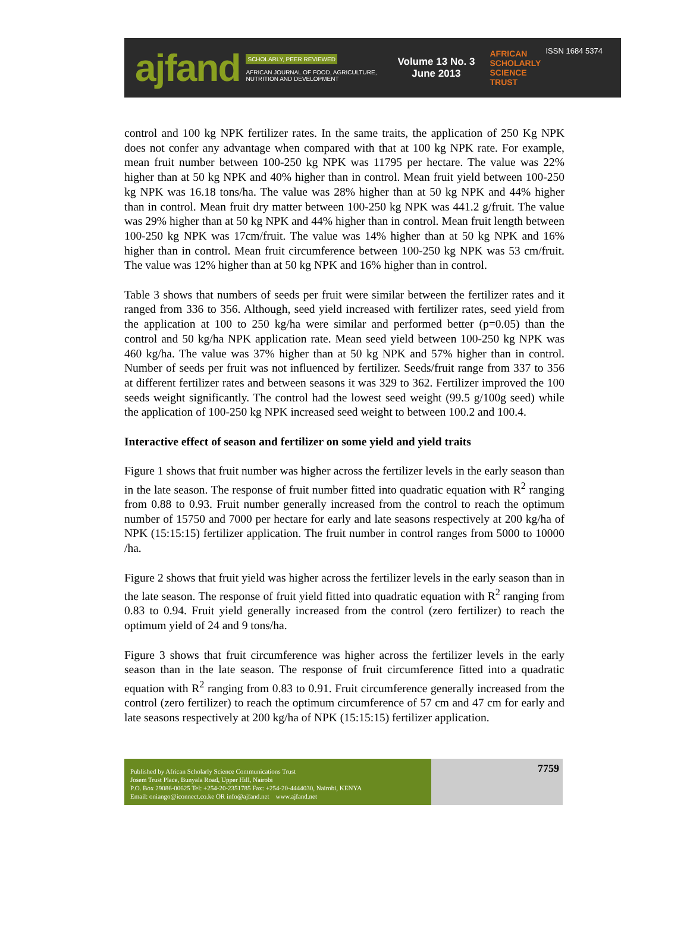ajfand
SCHOLARLY, PEER REVIEWED
AFRICAN JOURNAL OF FOOD, AGRICULTURE, NUTRITION AND DEVELOPMENT
Volume 13 No. 3
June 2013
AFRICAN SCHOLARLY SCIENCE TRUST
ISSN 1684 5374
control and 100 kg NPK fertilizer rates. In the same traits, the application of 250 Kg NPK does not confer any advantage when compared with that at 100 kg NPK rate. For example, mean fruit number between 100-250 kg NPK was 11795 per hectare. The value was 22% higher than at 50 kg NPK and 40% higher than in control. Mean fruit yield between 100-250 kg NPK was 16.18 tons/ha. The value was 28% higher than at 50 kg NPK and 44% higher than in control. Mean fruit dry matter between 100-250 kg NPK was 441.2 g/fruit. The value was 29% higher than at 50 kg NPK and 44% higher than in control. Mean fruit length between 100-250 kg NPK was 17cm/fruit. The value was 14% higher than at 50 kg NPK and 16% higher than in control. Mean fruit circumference between 100-250 kg NPK was 53 cm/fruit. The value was 12% higher than at 50 kg NPK and 16% higher than in control.
Table 3 shows that numbers of seeds per fruit were similar between the fertilizer rates and it ranged from 336 to 356. Although, seed yield increased with fertilizer rates, seed yield from the application at 100 to 250 kg/ha were similar and performed better (p=0.05) than the control and 50 kg/ha NPK application rate. Mean seed yield between 100-250 kg NPK was 460 kg/ha. The value was 37% higher than at 50 kg NPK and 57% higher than in control. Number of seeds per fruit was not influenced by fertilizer. Seeds/fruit range from 337 to 356 at different fertilizer rates and between seasons it was 329 to 362. Fertilizer improved the 100 seeds weight significantly. The control had the lowest seed weight (99.5 g/100g seed) while the application of 100-250 kg NPK increased seed weight to between 100.2 and 100.4.
Interactive effect of season and fertilizer on some yield and yield traits
Figure 1 shows that fruit number was higher across the fertilizer levels in the early season than in the late season. The response of fruit number fitted into quadratic equation with R<sup>2</sup> ranging from 0.88 to 0.93. Fruit number generally increased from the control to reach the optimum number of 15750 and 7000 per hectare for early and late seasons respectively at 200 kg/ha of NPK (15:15:15) fertilizer application. The fruit number in control ranges from 5000 to 10000 /ha.
Figure 2 shows that fruit yield was higher across the fertilizer levels in the early season than in the late season. The response of fruit yield fitted into quadratic equation with R<sup>2</sup> ranging from 0.83 to 0.94. Fruit yield generally increased from the control (zero fertilizer) to reach the optimum yield of 24 and 9 tons/ha.
Figure 3 shows that fruit circumference was higher across the fertilizer levels in the early season than in the late season. The response of fruit circumference fitted into a quadratic equation with R<sup>2</sup> ranging from 0.83 to 0.91. Fruit circumference generally increased from the control (zero fertilizer) to reach the optimum circumference of 57 cm and 47 cm for early and late seasons respectively at 200 kg/ha of NPK (15:15:15) fertilizer application.
Published by African Scholarly Science Communications Trust
Josem Trust Place, Bunyala Road, Upper Hill, Nairobi
P.O. Box 29086-00625 Tel: +254-20-2351785 Fax: +254-20-4444030, Nairobi, KENYA
Email: oniango@iconnect.co.ke OR info@ajfand.net www.ajfand.net
7759